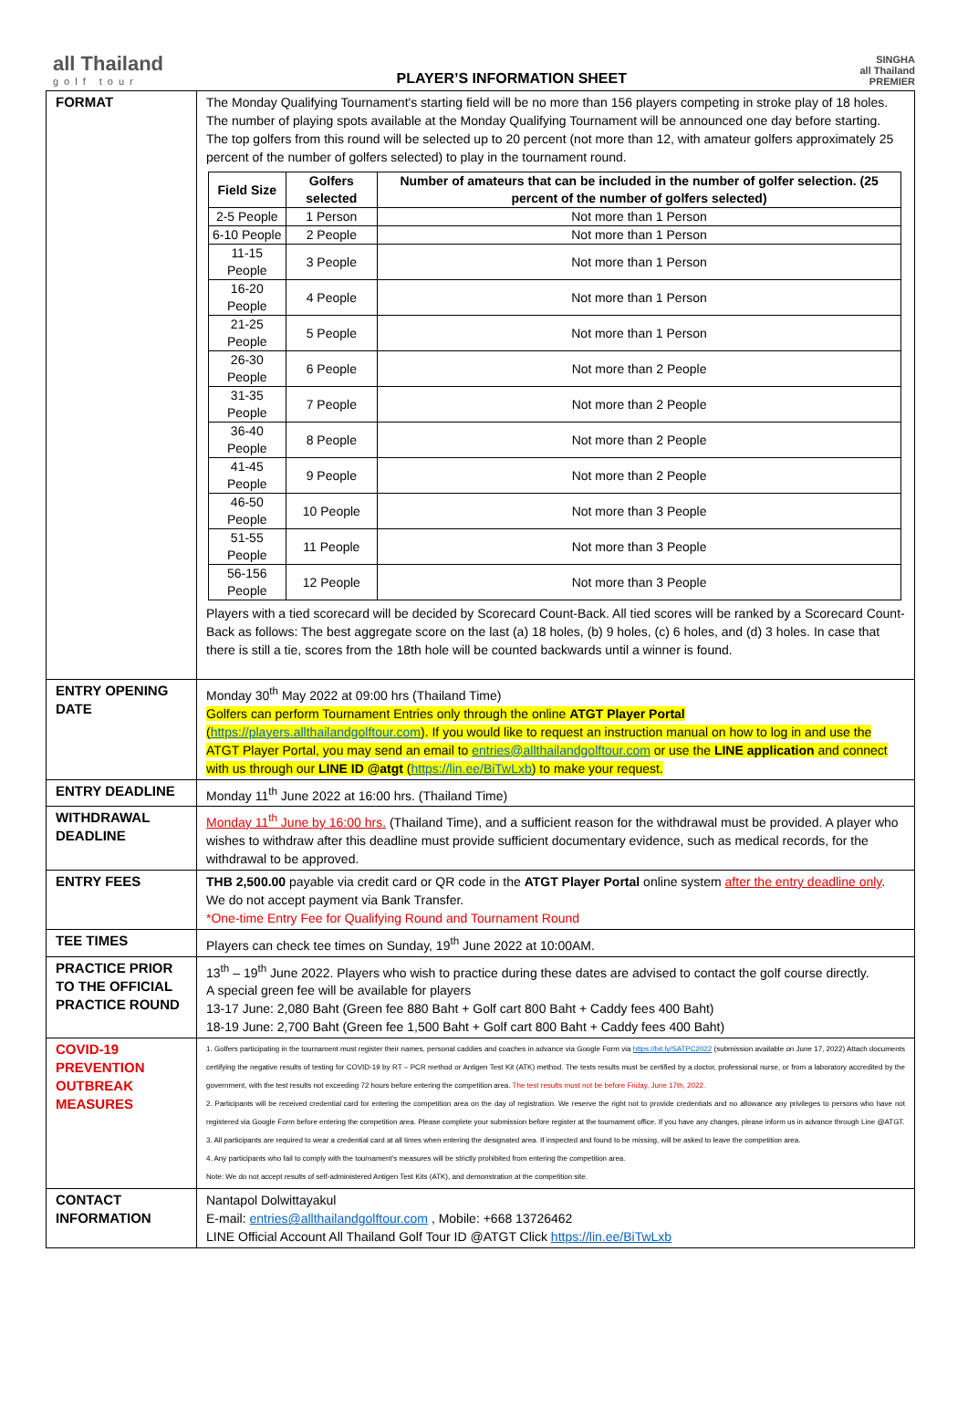all Thailand
golf tour
PLAYER’S INFORMATION SHEET
SINGHA
all Thailand
PREMIER
| FORMAT | The Monday Qualifying Tournament's starting field will be no more than 156 players competing in stroke play of 18 holes. The number of playing spots available at the Monday Qualifying Tournament will be announced one day before starting. The top golfers from this round will be selected up to 20 percent (not more than 12, with amateur golfers approximately 25 percent of the number of golfers selected) to play in the tournament round. / Field Size / Golfers selected / Number of amateurs that can be included in the number of golfer selection. (25 percent of the number of golfers selected) / / --- / --- / --- / / 2-5 People / 1 Person / Not more than 1 Person / / 6-10 People / 2 People / Not more than 1 Person / / 11-15 People / 3 People / Not more than 1 Person / / 16-20 People / 4 People / Not more than 1 Person / / 21-25 People / 5 People / Not more than 1 Person / / 26-30 People / 6 People / Not more than 2 People / / 31-35 People / 7 People / Not more than 2 People / / 36-40 People / 8 People / Not more than 2 People / / 41-45 People / 9 People / Not more than 2 People / / 46-50 People / 10 People / Not more than 3 People / / 51-55 People / 11 People / Not more than 3 People / / 56-156 People / 12 People / Not more than 3 People / Players with a tied scorecard will be decided by Scorecard Count-Back. All tied scores will be ranked by a Scorecard Count-Back as follows: The best aggregate score on the last (a) 18 holes, (b) 9 holes, (c) 6 holes, and (d) 3 holes. In case that there is still a tie, scores from the 18th hole will be counted backwards until a winner is found. |
| ENTRY OPENING DATE | Monday 30<sup>th</sup> May 2022 at 09:00 hrs (Thailand Time) Golfers can perform Tournament Entries only through the online ATGT Player Portal ( https://players.allthailandgolftour.com ). If you would like to request an instruction manual on how to log in and use the ATGT Player Portal, you may send an email to entries@allthailandgolftour.com or use the LINE application and connect with us through our LINE ID @atgt ( https://lin.ee/BiTwLxb ) to make your request. |
| ENTRY DEADLINE | Monday 11<sup>th</sup> June 2022 at 16:00 hrs. (Thailand Time) |
| WITHDRAWAL DEADLINE | Monday 11<sup>th</sup> June by 16:00 hrs. (Thailand Time), and a sufficient reason for the withdrawal must be provided. A player who wishes to withdraw after this deadline must provide sufficient documentary evidence, such as medical records, for the withdrawal to be approved. |
| ENTRY FEES | THB 2,500.00 payable via credit card or QR code in the ATGT Player Portal online system after the entry deadline only . We do not accept payment via Bank Transfer. *One-time Entry Fee for Qualifying Round and Tournament Round |
| TEE TIMES | Players can check tee times on Sunday, 19<sup>th</sup> June 2022 at 10:00AM. |
| PRACTICE PRIOR TO THE OFFICIAL PRACTICE ROUND | 13<sup>th</sup> – 19<sup>th</sup> June 2022. Players who wish to practice during these dates are advised to contact the golf course directly. A special green fee will be available for players 13-17 June: 2,080 Baht (Green fee 880 Baht + Golf cart 800 Baht + Caddy fees 400 Baht) 18-19 June: 2,700 Baht (Green fee 1,500 Baht + Golf cart 800 Baht + Caddy fees 400 Baht) |
| COVID-19 PREVENTION OUTBREAK MEASURES | 1. Golfers participating in the tournament must register their names, personal caddies and coaches in advance via Google Form via https://bit.ly/SATPC2022 (submission available on June 17, 2022) Attach documents certifying the negative results of testing for COVID-19 by RT – PCR method or Antigen Test Kit (ATK) method. The tests results must be certified by a doctor, professional nurse, or from a laboratory accredited by the government, with the test results not exceeding 72 hours before entering the competition area. The test results must not be before Friday, June 17th, 2022. 2. Participants will be received credential card for entering the competition area on the day of registration. We reserve the right not to provide credentials and no allowance any privileges to persons who have not registered via Google Form before entering the competition area. Please complete your submission before register at the tournament office. If you have any changes, please inform us in advance through Line @ATGT. 3. All participants are required to wear a credential card at all times when entering the designated area. If inspected and found to be missing, will be asked to leave the competition area. 4. Any participants who fail to comply with the tournament's measures will be strictly prohibited from entering the competition area. Note: We do not accept results of self-administered Antigen Test Kits (ATK), and demonstration at the competition site. |
| CONTACT INFORMATION | Nantapol Dolwittayakul E-mail: entries@allthailandgolftour.com , Mobile: +668 13726462 LINE Official Account All Thailand Golf Tour ID @ATGT Click https://lin.ee/BiTwLxb |